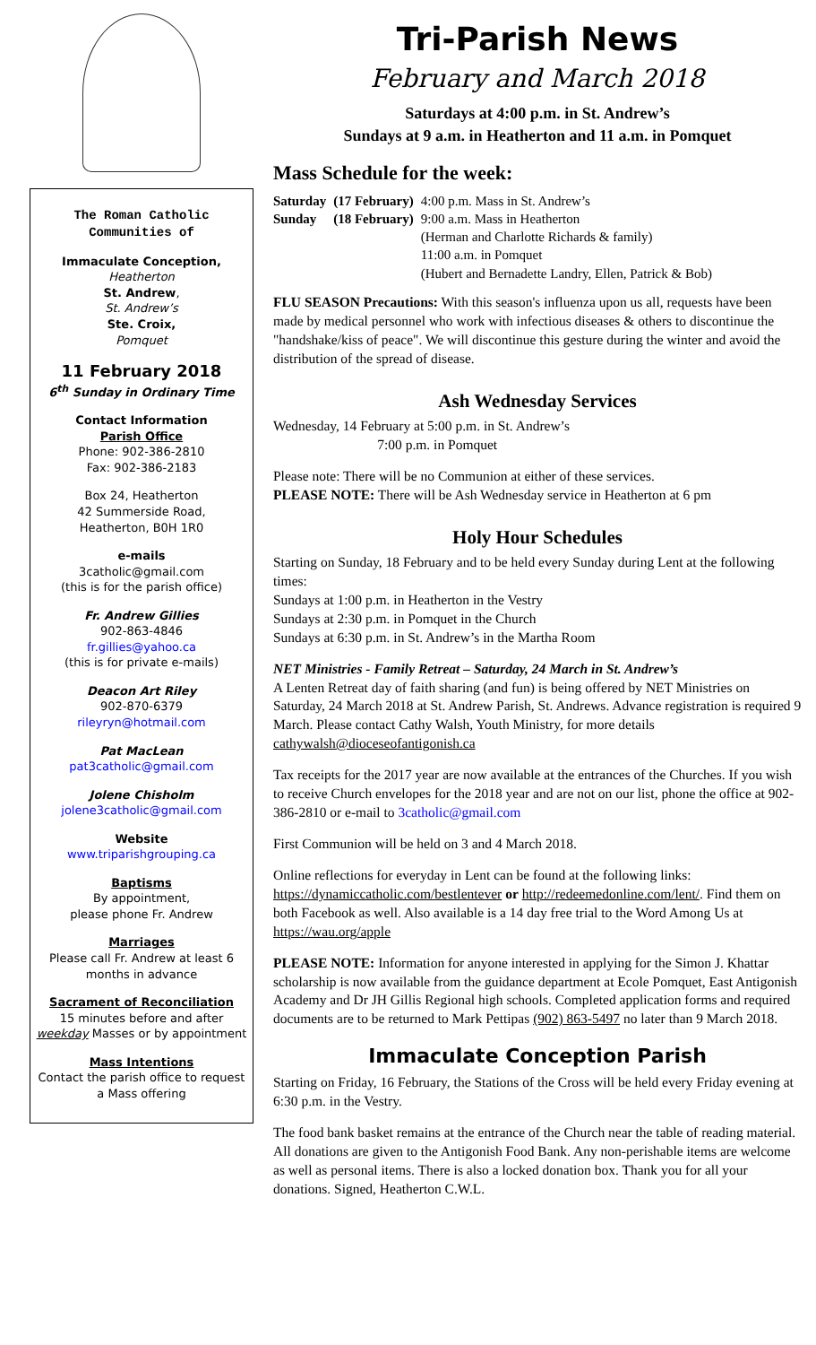The Roman Catholic Communities of
Immaculate Conception,
Heatherton
St. Andrew,
St. Andrew’s
Ste. Croix,
Pomquet
11 February 2018
6<sup>th</sup> Sunday in Ordinary Time
Contact Information
Parish Office
Phone: 902-386-2810
Fax: 902-386-2183
Box 24, Heatherton
42 Summerside Road,
Heatherton, B0H 1R0
e-mails
3catholic@gmail.com
(this is for the parish office)
Fr. Andrew Gillies
902-863-4846
fr.gillies@yahoo.ca
(this is for private e-mails)
Deacon Art Riley
902-870-6379
rileyryn@hotmail.com
Pat MacLean
pat3catholic@gmail.com
Jolene Chisholm
jolene3catholic@gmail.com
Website
www.triparishgrouping.ca
Baptisms
By appointment,
please phone Fr. Andrew
Marriages
Please call Fr. Andrew at least 6 months in advance
Sacrament of Reconciliation
15 minutes before and after weekday Masses or by appointment
Mass Intentions
Contact the parish office to request a Mass offering
Tri-Parish News
February and March 2018
Saturdays at 4:00 p.m. in St. Andrew’s
Sundays at 9 a.m. in Heatherton and 11 a.m. in Pomquet
Mass Schedule for the week:
| Saturday | (17 February) | 4:00 p.m. Mass in St. Andrew’s |
| Sunday | (18 February) | 9:00 a.m. Mass in Heatherton (Herman and Charlotte Richards & family) 11:00 a.m. in Pomquet (Hubert and Bernadette Landry, Ellen, Patrick & Bob) |
FLU SEASON Precautions: With this season's influenza upon us all, requests have been made by medical personnel who work with infectious diseases & others to discontinue the "handshake/kiss of peace". We will discontinue this gesture during the winter and avoid the distribution of the spread of disease.
Ash Wednesday Services
Wednesday, 14 February at 5:00 p.m. in St. Andrew’s
7:00 p.m. in Pomquet
Please note: There will be no Communion at either of these services.
PLEASE NOTE: There will be Ash Wednesday service in Heatherton at 6 pm
Holy Hour Schedules
Starting on Sunday, 18 February and to be held every Sunday during Lent at the following times:
Sundays at 1:00 p.m. in Heatherton in the Vestry
Sundays at 2:30 p.m. in Pomquet in the Church
Sundays at 6:30 p.m. in St. Andrew’s in the Martha Room
NET Ministries - Family Retreat – Saturday, 24 March in St. Andrew’s
A Lenten Retreat day of faith sharing (and fun) is being offered by NET Ministries on Saturday, 24 March 2018 at St. Andrew Parish, St. Andrews. Advance registration is required 9 March. Please contact Cathy Walsh, Youth Ministry, for more details cathywalsh@dioceseofantigonish.ca
Tax receipts for the 2017 year are now available at the entrances of the Churches. If you wish to receive Church envelopes for the 2018 year and are not on our list, phone the office at 902-386-2810 or e-mail to 3catholic@gmail.com
First Communion will be held on 3 and 4 March 2018.
Online reflections for everyday in Lent can be found at the following links: https://dynamiccatholic.com/bestlentever or http://redeemedonline.com/lent/. Find them on both Facebook as well. Also available is a 14 day free trial to the Word Among Us at https://wau.org/apple
PLEASE NOTE: Information for anyone interested in applying for the Simon J. Khattar scholarship is now available from the guidance department at Ecole Pomquet, East Antigonish Academy and Dr JH Gillis Regional high schools. Completed application forms and required documents are to be returned to Mark Pettipas (902) 863-5497 no later than 9 March 2018.
Immaculate Conception Parish
Starting on Friday, 16 February, the Stations of the Cross will be held every Friday evening at 6:30 p.m. in the Vestry.
The food bank basket remains at the entrance of the Church near the table of reading material. All donations are given to the Antigonish Food Bank. Any non-perishable items are welcome as well as personal items. There is also a locked donation box. Thank you for all your donations. Signed, Heatherton C.W.L.